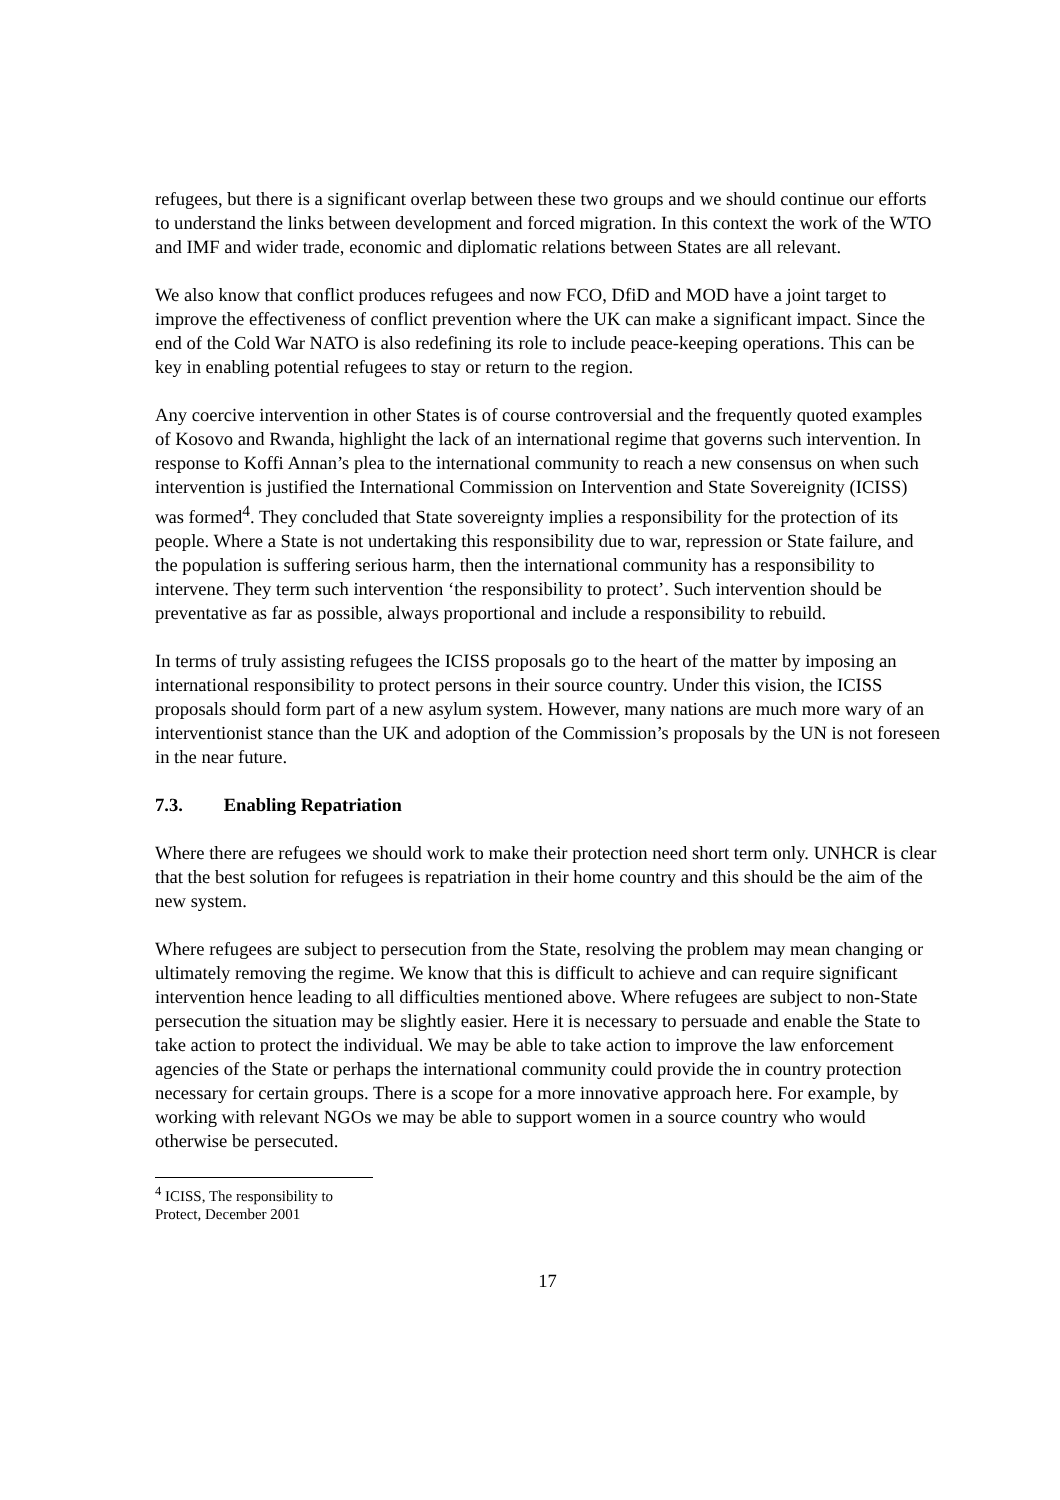refugees, but there is a significant overlap between these two groups and we should continue our efforts to understand the links between development and forced migration. In this context the work of the WTO and IMF and wider trade, economic and diplomatic relations between States are all relevant.
We also know that conflict produces refugees and now FCO, DfiD and MOD have a joint target to improve the effectiveness of conflict prevention where the UK can make a significant impact. Since the end of the Cold War NATO is also redefining its role to include peace-keeping operations. This can be key in enabling potential refugees to stay or return to the region.
Any coercive intervention in other States is of course controversial and the frequently quoted examples of Kosovo and Rwanda, highlight the lack of an international regime that governs such intervention. In response to Koffi Annan’s plea to the international community to reach a new consensus on when such intervention is justified the International Commission on Intervention and State Sovereignity (ICISS) was formed<sup>4</sup>. They concluded that State sovereignty implies a responsibility for the protection of its people. Where a State is not undertaking this responsibility due to war, repression or State failure, and the population is suffering serious harm, then the international community has a responsibility to intervene. They term such intervention ‘the responsibility to protect’. Such intervention should be preventative as far as possible, always proportional and include a responsibility to rebuild.
In terms of truly assisting refugees the ICISS proposals go to the heart of the matter by imposing an international responsibility to protect persons in their source country. Under this vision, the ICISS proposals should form part of a new asylum system. However, many nations are much more wary of an interventionist stance than the UK and adoption of the Commission’s proposals by the UN is not foreseen in the near future.
7.3. Enabling Repatriation
Where there are refugees we should work to make their protection need short term only. UNHCR is clear that the best solution for refugees is repatriation in their home country and this should be the aim of the new system.
Where refugees are subject to persecution from the State, resolving the problem may mean changing or ultimately removing the regime. We know that this is difficult to achieve and can require significant intervention hence leading to all difficulties mentioned above. Where refugees are subject to non-State persecution the situation may be slightly easier. Here it is necessary to persuade and enable the State to take action to protect the individual. We may be able to take action to improve the law enforcement agencies of the State or perhaps the international community could provide the in country protection necessary for certain groups. There is a scope for a more innovative approach here. For example, by working with relevant NGOs we may be able to support women in a source country who would otherwise be persecuted.
<sup>4</sup> ICISS, The responsibility to Protect, December 2001
17